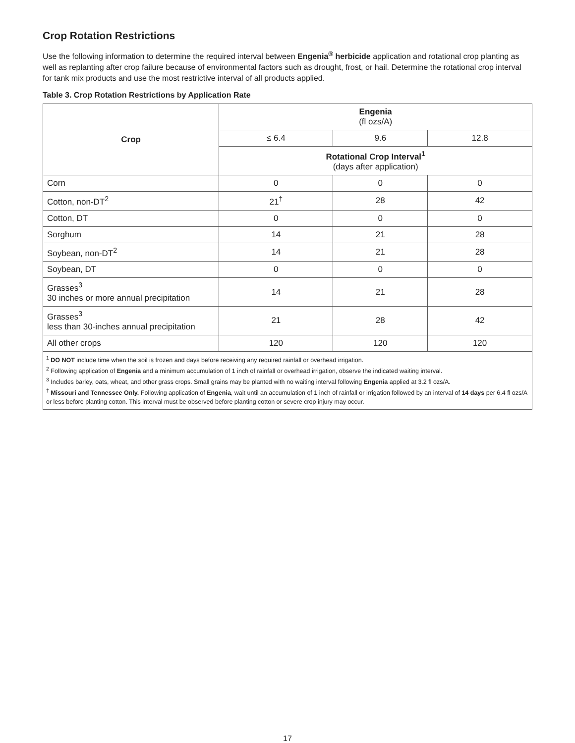Crop Rotation Restrictions
Use the following information to determine the required interval between Engenia<sup>®</sup> herbicide application and rotational crop planting as well as replanting after crop failure because of environmental factors such as drought, frost, or hail. Determine the rotational crop interval for tank mix products and use the most restrictive interval of all products applied.
Table 3. Crop Rotation Restrictions by Application Rate
| Crop | Engenia (fl ozs/A) | | |
| --- | --- | --- | --- |
| | ≤ 6.4 | 9.6 | 12.8 |
| | Rotational Crop Interval<sup>1</sup> (days after application) | | |
| Corn | 0 | 0 | 0 |
| Cotton, non-DT<sup>2</sup> | 21<sup>†</sup> | 28 | 42 |
| Cotton, DT | 0 | 0 | 0 |
| Sorghum | 14 | 21 | 28 |
| Soybean, non-DT<sup>2</sup> | 14 | 21 | 28 |
| Soybean, DT | 0 | 0 | 0 |
| Grasses<sup>3</sup> 30 inches or more annual precipitation | 14 | 21 | 28 |
| Grasses<sup>3</sup> less than 30-inches annual precipitation | 21 | 28 | 42 |
| All other crops | 120 | 120 | 120 |
<sup>1</sup> DO NOT include time when the soil is frozen and days before receiving any required rainfall or overhead irrigation.
<sup>2</sup> Following application of Engenia and a minimum accumulation of 1 inch of rainfall or overhead irrigation, observe the indicated waiting interval.
<sup>3</sup> Includes barley, oats, wheat, and other grass crops. Small grains may be planted with no waiting interval following Engenia applied at 3.2 fl ozs/A.
<sup>†</sup> Missouri and Tennessee Only. Following application of Engenia, wait until an accumulation of 1 inch of rainfall or irrigation followed by an interval of 14 days per 6.4 fl ozs/A or less before planting cotton. This interval must be observed before planting cotton or severe crop injury may occur.
17